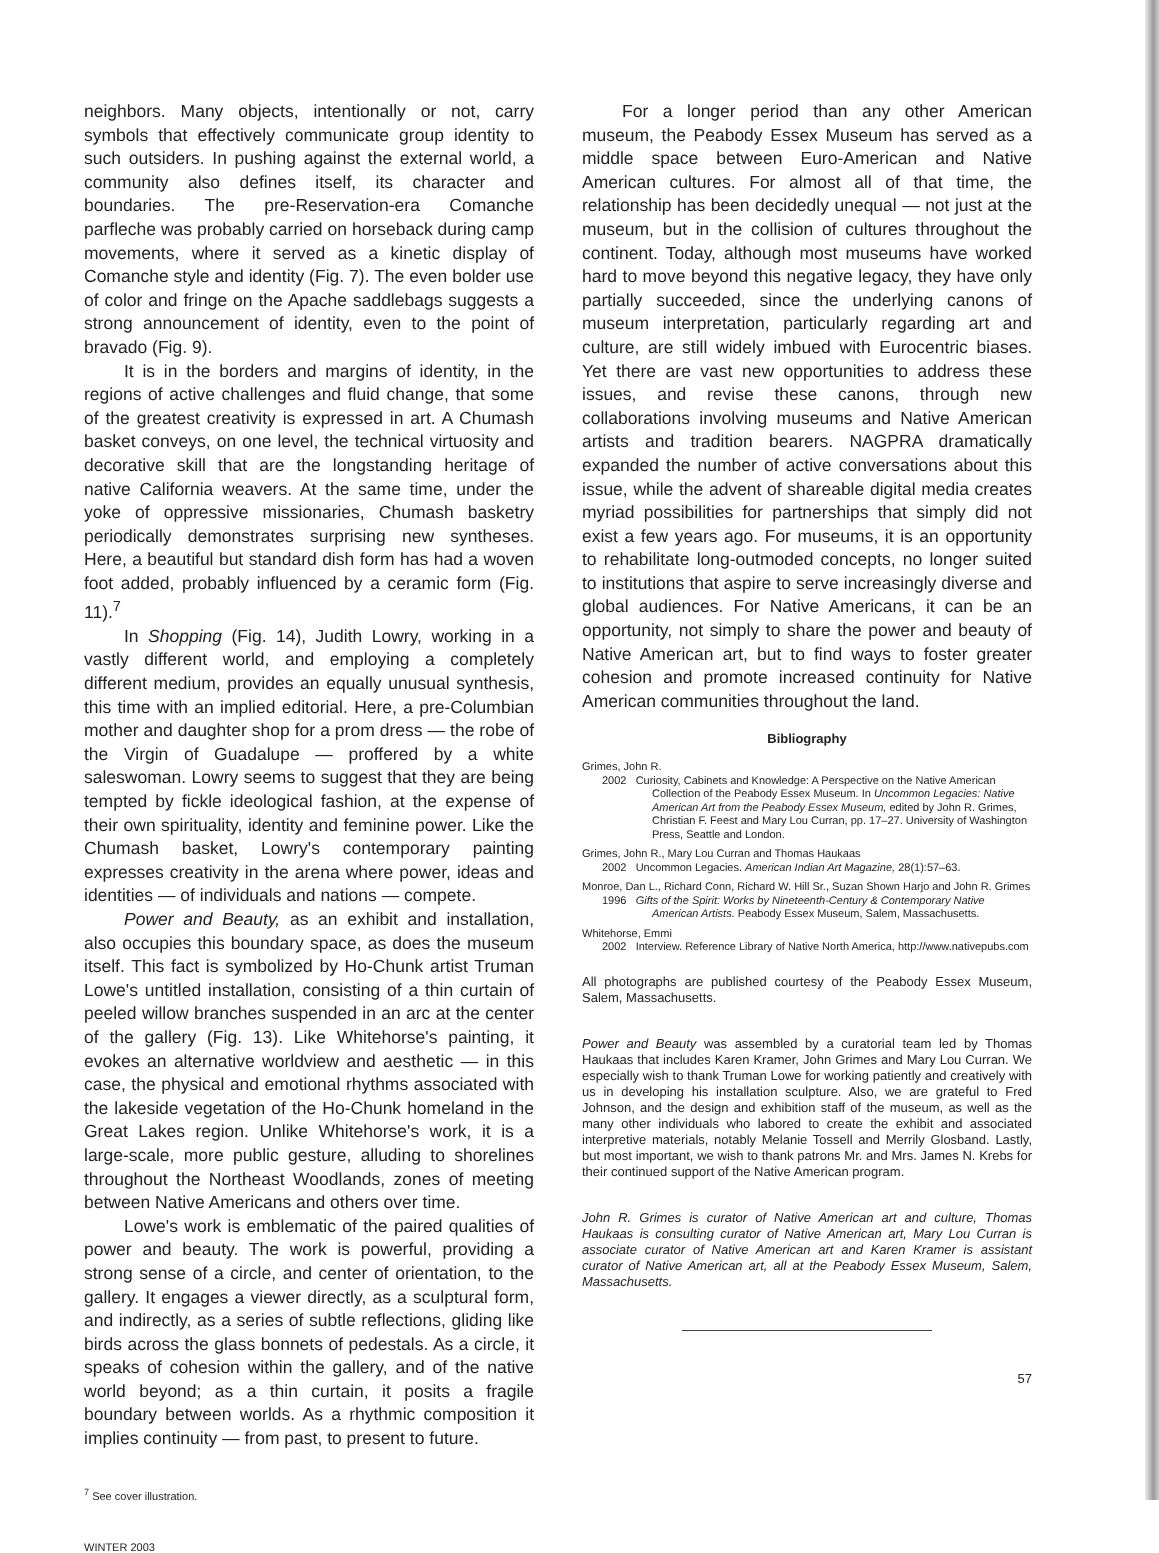neighbors. Many objects, intentionally or not, carry symbols that effectively communicate group identity to such outsiders. In pushing against the external world, a community also defines itself, its character and boundaries. The pre-Reservation-era Comanche parfleche was probably carried on horseback during camp movements, where it served as a kinetic display of Comanche style and identity (Fig. 7). The even bolder use of color and fringe on the Apache saddlebags suggests a strong announcement of identity, even to the point of bravado (Fig. 9).
It is in the borders and margins of identity, in the regions of active challenges and fluid change, that some of the greatest creativity is expressed in art. A Chumash basket conveys, on one level, the technical virtuosity and decorative skill that are the longstanding heritage of native California weavers. At the same time, under the yoke of oppressive missionaries, Chumash basketry periodically demonstrates surprising new syntheses. Here, a beautiful but standard dish form has had a woven foot added, probably influenced by a ceramic form (Fig. 11).<sup>7</sup>
In Shopping (Fig. 14), Judith Lowry, working in a vastly different world, and employing a completely different medium, provides an equally unusual synthesis, this time with an implied editorial. Here, a pre-Columbian mother and daughter shop for a prom dress — the robe of the Virgin of Guadalupe — proffered by a white saleswoman. Lowry seems to suggest that they are being tempted by fickle ideological fashion, at the expense of their own spirituality, identity and feminine power. Like the Chumash basket, Lowry's contemporary painting expresses creativity in the arena where power, ideas and identities — of individuals and nations — compete.
Power and Beauty, as an exhibit and installation, also occupies this boundary space, as does the museum itself. This fact is symbolized by Ho-Chunk artist Truman Lowe's untitled installation, consisting of a thin curtain of peeled willow branches suspended in an arc at the center of the gallery (Fig. 13). Like Whitehorse's painting, it evokes an alternative worldview and aesthetic — in this case, the physical and emotional rhythms associated with the lakeside vegetation of the Ho-Chunk homeland in the Great Lakes region. Unlike Whitehorse's work, it is a large-scale, more public gesture, alluding to shorelines throughout the Northeast Woodlands, zones of meeting between Native Americans and others over time.
Lowe's work is emblematic of the paired qualities of power and beauty. The work is powerful, providing a strong sense of a circle, and center of orientation, to the gallery. It engages a viewer directly, as a sculptural form, and indirectly, as a series of subtle reflections, gliding like birds across the glass bonnets of pedestals. As a circle, it speaks of cohesion within the gallery, and of the native world beyond; as a thin curtain, it posits a fragile boundary between worlds. As a rhythmic composition it implies continuity — from past, to present to future.
<sup>7</sup> See cover illustration.
WINTER 2003
For a longer period than any other American museum, the Peabody Essex Museum has served as a middle space between Euro-American and Native American cultures. For almost all of that time, the relationship has been decidedly unequal — not just at the museum, but in the collision of cultures throughout the continent. Today, although most museums have worked hard to move beyond this negative legacy, they have only partially succeeded, since the underlying canons of museum interpretation, particularly regarding art and culture, are still widely imbued with Eurocentric biases. Yet there are vast new opportunities to address these issues, and revise these canons, through new collaborations involving museums and Native American artists and tradition bearers. NAGPRA dramatically expanded the number of active conversations about this issue, while the advent of shareable digital media creates myriad possibilities for partnerships that simply did not exist a few years ago. For museums, it is an opportunity to rehabilitate long-outmoded concepts, no longer suited to institutions that aspire to serve increasingly diverse and global audiences. For Native Americans, it can be an opportunity, not simply to share the power and beauty of Native American art, but to find ways to foster greater cohesion and promote increased continuity for Native American communities throughout the land.
Bibliography
Grimes, John R.
2002 Curiosity, Cabinets and Knowledge: A Perspective on the Native American Collection of the Peabody Essex Museum. In Uncommon Legacies: Native American Art from the Peabody Essex Museum, edited by John R. Grimes, Christian F. Feest and Mary Lou Curran, pp. 17–27. University of Washington Press, Seattle and London.
Grimes, John R., Mary Lou Curran and Thomas Haukaas
2002 Uncommon Legacies. American Indian Art Magazine, 28(1):57–63.
Monroe, Dan L., Richard Conn, Richard W. Hill Sr., Suzan Shown Harjo and John R. Grimes
1996 Gifts of the Spirit: Works by Nineteenth-Century & Contemporary Native American Artists. Peabody Essex Museum, Salem, Massachusetts.
Whitehorse, Emmi
2002 Interview. Reference Library of Native North America, http://www.nativepubs.com
All photographs are published courtesy of the Peabody Essex Museum, Salem, Massachusetts.
Power and Beauty was assembled by a curatorial team led by Thomas Haukaas that includes Karen Kramer, John Grimes and Mary Lou Curran. We especially wish to thank Truman Lowe for working patiently and creatively with us in developing his installation sculpture. Also, we are grateful to Fred Johnson, and the design and exhibition staff of the museum, as well as the many other individuals who labored to create the exhibit and associated interpretive materials, notably Melanie Tossell and Merrily Glosband. Lastly, but most important, we wish to thank patrons Mr. and Mrs. James N. Krebs for their continued support of the Native American program.
John R. Grimes is curator of Native American art and culture, Thomas Haukaas is consulting curator of Native American art, Mary Lou Curran is associate curator of Native American art and Karen Kramer is assistant curator of Native American art, all at the Peabody Essex Museum, Salem, Massachusetts.
57